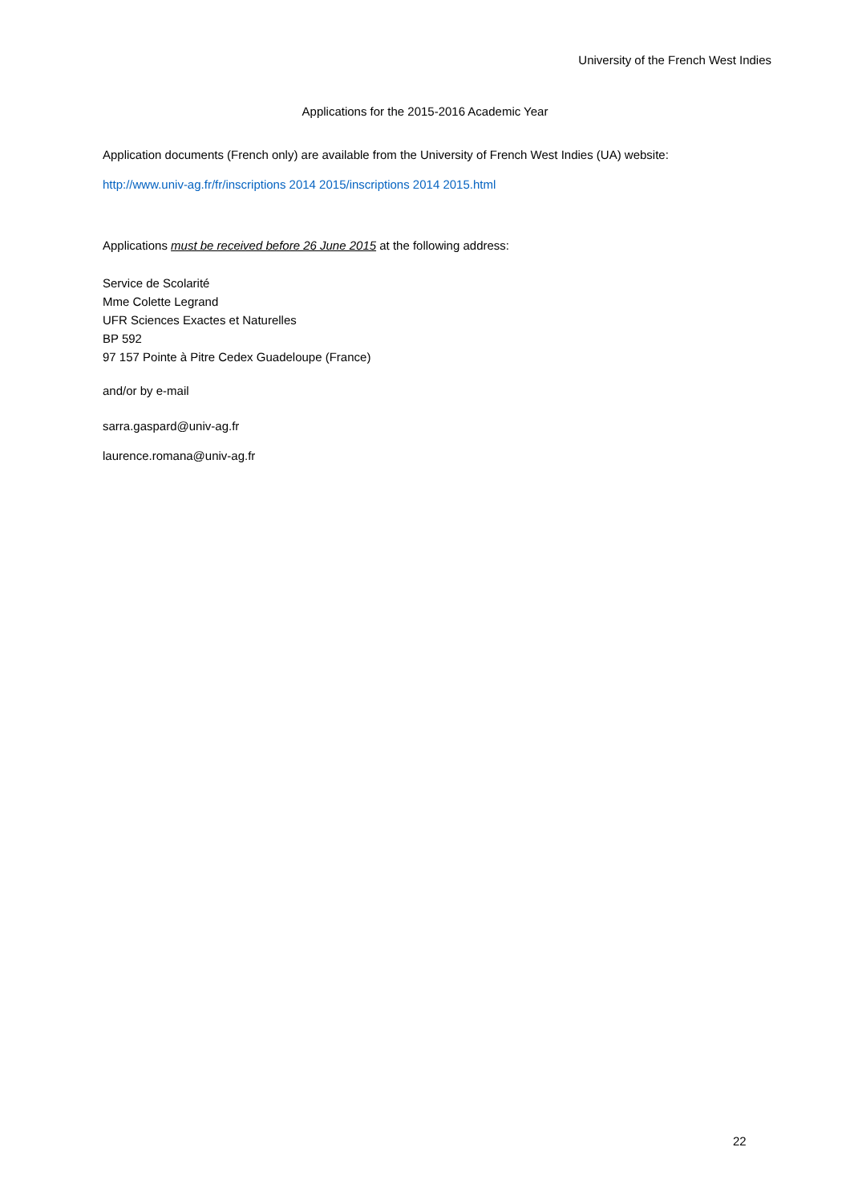University of the French West Indies
Applications for the 2015-2016 Academic Year
Application documents (French only) are available from the University of French West Indies (UA) website:
http://www.univ-ag.fr/fr/inscriptions 2014 2015/inscriptions 2014 2015.html
Applications must be received before 26 June 2015 at the following address:
Service de Scolarité
Mme Colette Legrand
UFR Sciences Exactes et Naturelles
BP 592
97 157 Pointe à Pitre Cedex Guadeloupe (France)
and/or by e-mail
sarra.gaspard@univ-ag.fr
laurence.romana@univ-ag.fr
22